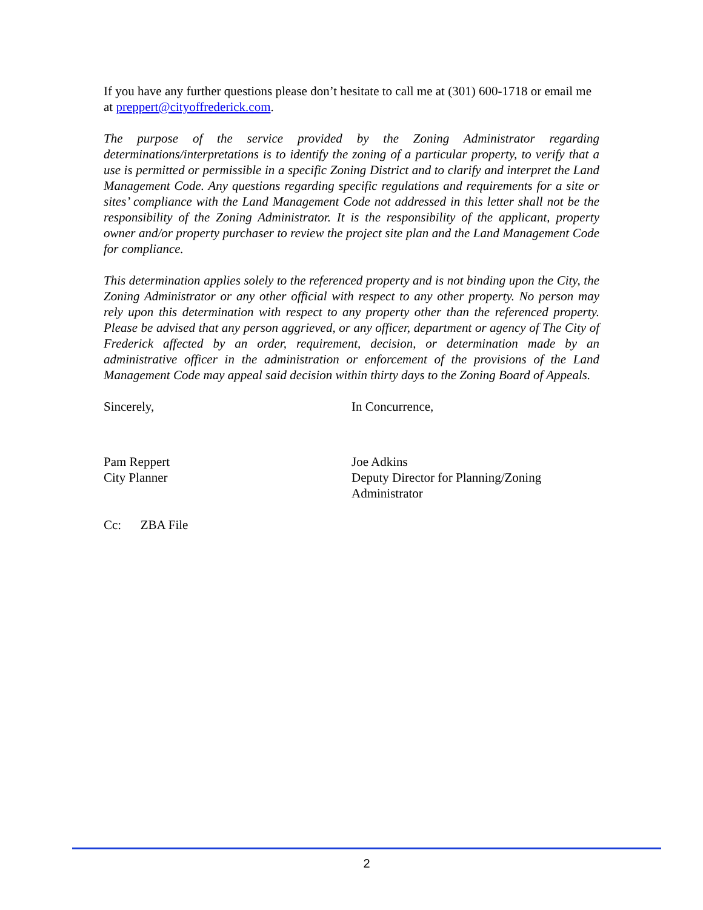If you have any further questions please don’t hesitate to call me at (301) 600-1718 or email me at preppert@cityoffrederick.com.
The purpose of the service provided by the Zoning Administrator regarding determinations/interpretations is to identify the zoning of a particular property, to verify that a use is permitted or permissible in a specific Zoning District and to clarify and interpret the Land Management Code. Any questions regarding specific regulations and requirements for a site or sites’ compliance with the Land Management Code not addressed in this letter shall not be the responsibility of the Zoning Administrator. It is the responsibility of the applicant, property owner and/or property purchaser to review the project site plan and the Land Management Code for compliance.
This determination applies solely to the referenced property and is not binding upon the City, the Zoning Administrator or any other official with respect to any other property. No person may rely upon this determination with respect to any property other than the referenced property. Please be advised that any person aggrieved, or any officer, department or agency of The City of Frederick affected by an order, requirement, decision, or determination made by an administrative officer in the administration or enforcement of the provisions of the Land Management Code may appeal said decision within thirty days to the Zoning Board of Appeals.
Sincerely, In Concurrence,
Pam Reppert
City Planner
Joe Adkins
Deputy Director for Planning/Zoning
Administrator
Cc: ZBA File
2